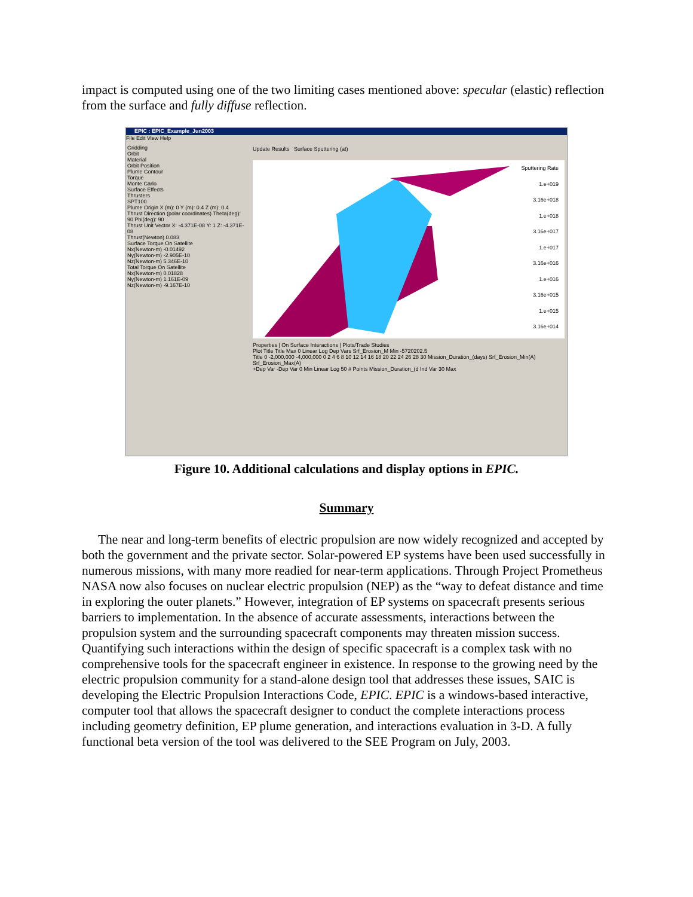impact is computed using one of the two limiting cases mentioned above: specular (elastic) reflection from the surface and fully diffuse reflection.
EPIC : EPIC_Example_Jun2003
File Edit View Help
Gridding
Orbit
Material
Orbit Position
Plume Contour
Torque
Monte Carlo
Surface Effects
Thrusters
SPT100
Plume Origin X (m): 0 Y (m): 0.4 Z (m): 0.4
Thrust Direction (polar coordinates) Theta(deg): 90 Phi(deg): 90
Thrust Unit Vector X: -4.371E-08 Y: 1 Z: -4.371E-08
Thrust(Newton) 0.083
Surface Torque On Satellite
Nx(Newton-m) -0.01492
Ny(Newton-m) -2.905E-10
Nz(Newton-m) 5.346E-10
Total Torque On Satellite
Nx(Newton-m) 0.01828
Ny(Newton-m) 1.161E-09
Nz(Newton-m) -9.167E-10
Update Results Surface Sputtering (at)
Sputtering Rate
1.e+019
3.16e+018
1.e+018
3.16e+017
1.e+017
3.16e+016
1.e+016
3.16e+015
1.e+015
3.16e+014
Properties | On Surface Interactions | Plots/Trade Studies
Plot Title Title Max 0 Linear Log Dep Vars Srf_Erosion_M Min -5720202.5
Title 0 -2,000,000 -4,000,000 0 2 4 6 8 10 12 14 16 18 20 22 24 26 28 30 Mission_Duration_(days) Srf_Erosion_Min(A) Srf_Erosion_Max(A)
+Dep Var -Dep Var 0 Min Linear Log 50 # Points Mission_Duration_(d Ind Var 30 Max
Figure 10. Additional calculations and display options in EPIC.
Summary
The near and long-term benefits of electric propulsion are now widely recognized and accepted by both the government and the private sector. Solar-powered EP systems have been used successfully in numerous missions, with many more readied for near-term applications. Through Project Prometheus NASA now also focuses on nuclear electric propulsion (NEP) as the “way to defeat distance and time in exploring the outer planets.” However, integration of EP systems on spacecraft presents serious barriers to implementation. In the absence of accurate assessments, interactions between the propulsion system and the surrounding spacecraft components may threaten mission success. Quantifying such interactions within the design of specific spacecraft is a complex task with no comprehensive tools for the spacecraft engineer in existence. In response to the growing need by the electric propulsion community for a stand-alone design tool that addresses these issues, SAIC is developing the Electric Propulsion Interactions Code, EPIC. EPIC is a windows-based interactive, computer tool that allows the spacecraft designer to conduct the complete interactions process including geometry definition, EP plume generation, and interactions evaluation in 3-D. A fully functional beta version of the tool was delivered to the SEE Program on July, 2003.